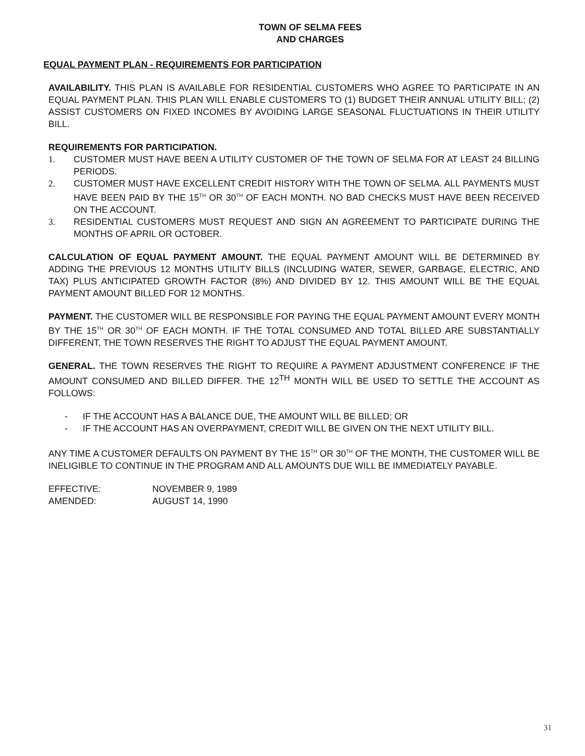TOWN OF SELMA FEES
AND CHARGES
EQUAL PAYMENT PLAN - REQUIREMENTS FOR PARTICIPATION
AVAILABILITY. THIS PLAN IS AVAILABLE FOR RESIDENTIAL CUSTOMERS WHO AGREE TO PARTICIPATE IN AN EQUAL PAYMENT PLAN. THIS PLAN WILL ENABLE CUSTOMERS TO (1) BUDGET THEIR ANNUAL UTILITY BILL; (2) ASSIST CUSTOMERS ON FIXED INCOMES BY AVOIDING LARGE SEASONAL FLUCTUATIONS IN THEIR UTILITY BILL.
REQUIREMENTS FOR PARTICIPATION.
1. CUSTOMER MUST HAVE BEEN A UTILITY CUSTOMER OF THE TOWN OF SELMA FOR AT LEAST 24 BILLING PERIODS.
2. CUSTOMER MUST HAVE EXCELLENT CREDIT HISTORY WITH THE TOWN OF SELMA. ALL PAYMENTS MUST HAVE BEEN PAID BY THE 15<sup>TH</sup> OR 30<sup>TH</sup> OF EACH MONTH. NO BAD CHECKS MUST HAVE BEEN RECEIVED ON THE ACCOUNT.
3. RESIDENTIAL CUSTOMERS MUST REQUEST AND SIGN AN AGREEMENT TO PARTICIPATE DURING THE MONTHS OF APRIL OR OCTOBER.
CALCULATION OF EQUAL PAYMENT AMOUNT. THE EQUAL PAYMENT AMOUNT WILL BE DETERMINED BY ADDING THE PREVIOUS 12 MONTHS UTILITY BILLS (INCLUDING WATER, SEWER, GARBAGE, ELECTRIC, AND TAX) PLUS ANTICIPATED GROWTH FACTOR (8%) AND DIVIDED BY 12. THIS AMOUNT WILL BE THE EQUAL PAYMENT AMOUNT BILLED FOR 12 MONTHS.
PAYMENT. THE CUSTOMER WILL BE RESPONSIBLE FOR PAYING THE EQUAL PAYMENT AMOUNT EVERY MONTH BY THE 15<sup>TH</sup> OR 30<sup>TH</sup> OF EACH MONTH. IF THE TOTAL CONSUMED AND TOTAL BILLED ARE SUBSTANTIALLY DIFFERENT, THE TOWN RESERVES THE RIGHT TO ADJUST THE EQUAL PAYMENT AMOUNT.
GENERAL. THE TOWN RESERVES THE RIGHT TO REQUIRE A PAYMENT ADJUSTMENT CONFERENCE IF THE AMOUNT CONSUMED AND BILLED DIFFER. THE 12<sup>TH</sup> MONTH WILL BE USED TO SETTLE THE ACCOUNT AS FOLLOWS:
- IF THE ACCOUNT HAS A BALANCE DUE, THE AMOUNT WILL BE BILLED; OR
- IF THE ACCOUNT HAS AN OVERPAYMENT, CREDIT WILL BE GIVEN ON THE NEXT UTILITY BILL.
ANY TIME A CUSTOMER DEFAULTS ON PAYMENT BY THE 15<sup>TH</sup> OR 30<sup>TH</sup> OF THE MONTH, THE CUSTOMER WILL BE INELIGIBLE TO CONTINUE IN THE PROGRAM AND ALL AMOUNTS DUE WILL BE IMMEDIATELY PAYABLE.
| EFFECTIVE: | NOVEMBER 9, 1989 |
| AMENDED: | AUGUST 14, 1990 |
31